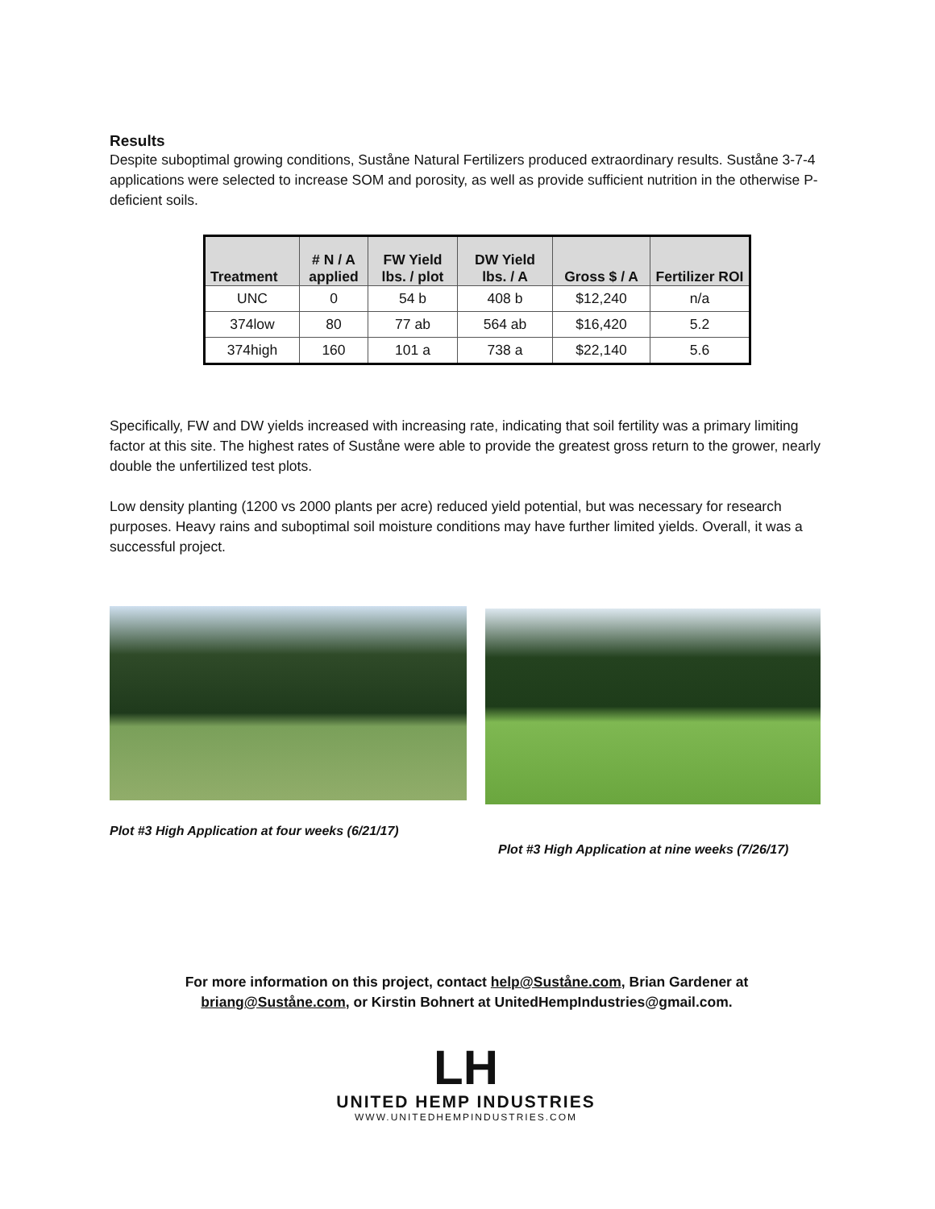Results
Despite suboptimal growing conditions, Suståne Natural Fertilizers produced extraordinary results. Suståne 3-7-4 applications were selected to increase SOM and porosity, as well as provide sufficient nutrition in the otherwise P-deficient soils.
| Treatment | # N / A applied | FW Yield lbs. / plot | DW Yield lbs. / A | Gross $ / A | Fertilizer ROI |
| --- | --- | --- | --- | --- | --- |
| UNC | 0 | 54 b | 408 b | $12,240 | n/a |
| 374low | 80 | 77 ab | 564 ab | $16,420 | 5.2 |
| 374high | 160 | 101 a | 738 a | $22,140 | 5.6 |
Specifically, FW and DW yields increased with increasing rate, indicating that soil fertility was a primary limiting factor at this site. The highest rates of Suståne were able to provide the greatest gross return to the grower, nearly double the unfertilized test plots.
Low density planting (1200 vs 2000 plants per acre) reduced yield potential, but was necessary for research purposes. Heavy rains and suboptimal soil moisture conditions may have further limited yields. Overall, it was a successful project.
Plot #3 High Application at four weeks (6/21/17)
Plot #3 High Application at nine weeks (7/26/17)
For more information on this project, contact help@Suståne.com, Brian Gardener at briang@Suståne.com, or Kirstin Bohnert at UnitedHempIndustries@gmail.com.
LH
UNITED HEMP INDUSTRIES
WWW.UNITEDHEMPINDUSTRIES.COM